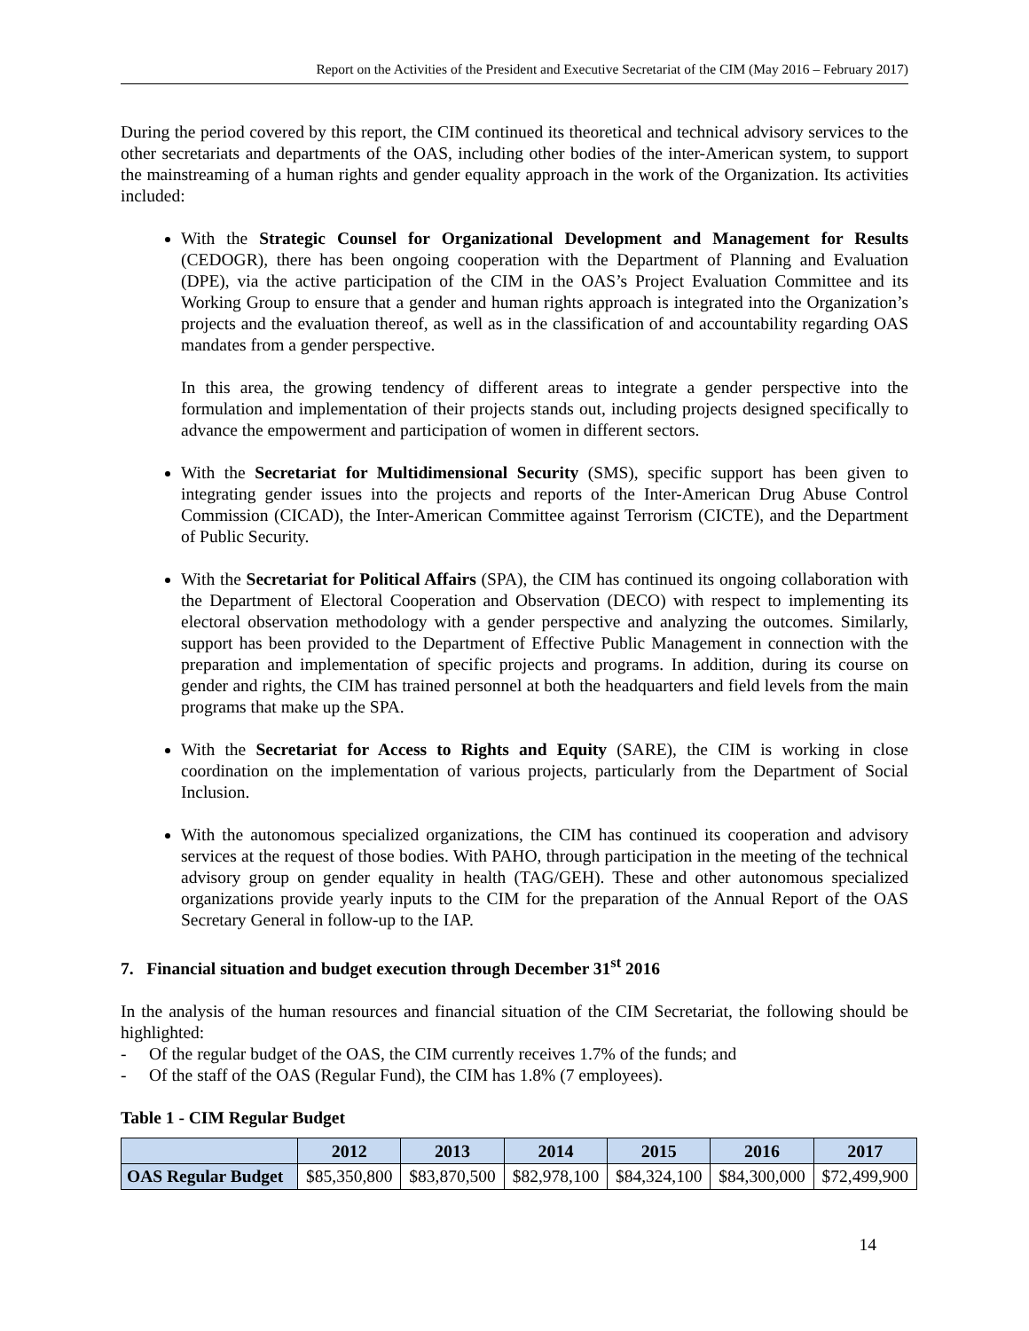Report on the Activities of the President and Executive Secretariat of the CIM (May 2016 – February 2017)
During the period covered by this report, the CIM continued its theoretical and technical advisory services to the other secretariats and departments of the OAS, including other bodies of the inter-American system, to support the mainstreaming of a human rights and gender equality approach in the work of the Organization. Its activities included:
With the Strategic Counsel for Organizational Development and Management for Results (CEDOGR), there has been ongoing cooperation with the Department of Planning and Evaluation (DPE), via the active participation of the CIM in the OAS’s Project Evaluation Committee and its Working Group to ensure that a gender and human rights approach is integrated into the Organization’s projects and the evaluation thereof, as well as in the classification of and accountability regarding OAS mandates from a gender perspective.
In this area, the growing tendency of different areas to integrate a gender perspective into the formulation and implementation of their projects stands out, including projects designed specifically to advance the empowerment and participation of women in different sectors.
With the Secretariat for Multidimensional Security (SMS), specific support has been given to integrating gender issues into the projects and reports of the Inter-American Drug Abuse Control Commission (CICAD), the Inter-American Committee against Terrorism (CICTE), and the Department of Public Security.
With the Secretariat for Political Affairs (SPA), the CIM has continued its ongoing collaboration with the Department of Electoral Cooperation and Observation (DECO) with respect to implementing its electoral observation methodology with a gender perspective and analyzing the outcomes. Similarly, support has been provided to the Department of Effective Public Management in connection with the preparation and implementation of specific projects and programs. In addition, during its course on gender and rights, the CIM has trained personnel at both the headquarters and field levels from the main programs that make up the SPA.
With the Secretariat for Access to Rights and Equity (SARE), the CIM is working in close coordination on the implementation of various projects, particularly from the Department of Social Inclusion.
With the autonomous specialized organizations, the CIM has continued its cooperation and advisory services at the request of those bodies. With PAHO, through participation in the meeting of the technical advisory group on gender equality in health (TAG/GEH). These and other autonomous specialized organizations provide yearly inputs to the CIM for the preparation of the Annual Report of the OAS Secretary General in follow-up to the IAP.
7. Financial situation and budget execution through December 31<sup>st</sup> 2016
In the analysis of the human resources and financial situation of the CIM Secretariat, the following should be highlighted:
- Of the regular budget of the OAS, the CIM currently receives 1.7% of the funds; and
- Of the staff of the OAS (Regular Fund), the CIM has 1.8% (7 employees).
Table 1 - CIM Regular Budget
| | 2012 | 2013 | 2014 | 2015 | 2016 | 2017 |
| --- | --- | --- | --- | --- | --- | --- |
| OAS Regular Budget | $85,350,800 | $83,870,500 | $82,978,100 | $84,324,100 | $84,300,000 | $72,499,900 |
14